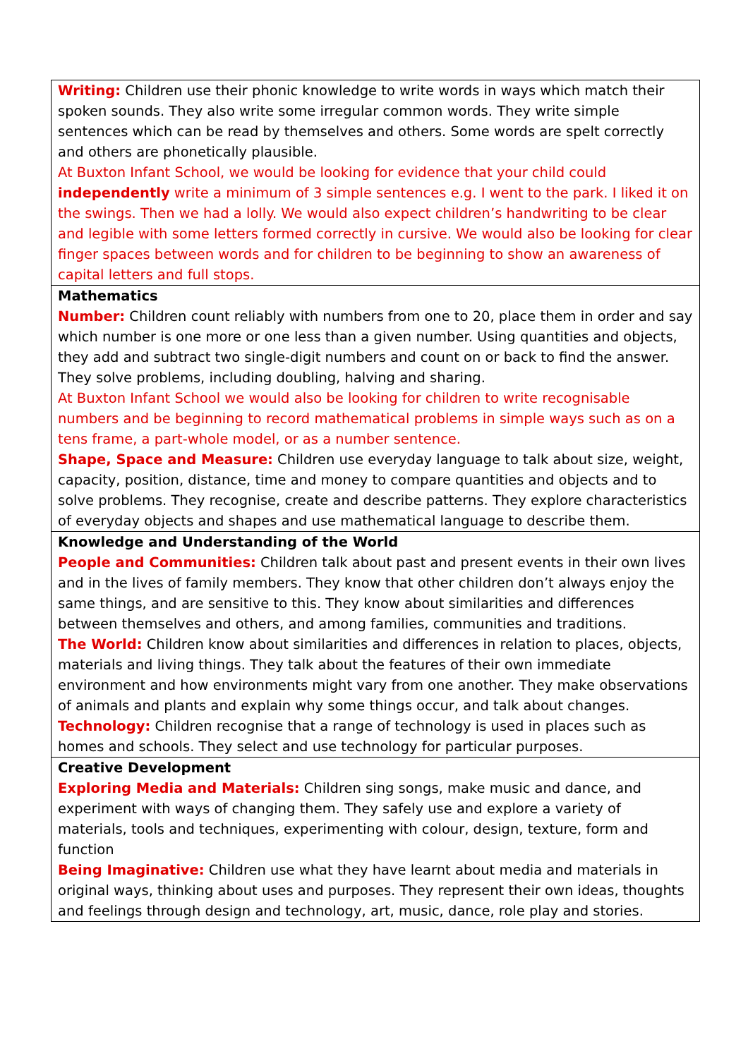| Writing: Children use their phonic knowledge to write words in ways which match their spoken sounds. They also write some irregular common words. They write simple sentences which can be read by themselves and others. Some words are spelt correctly and others are phonetically plausible. At Buxton Infant School, we would be looking for evidence that your child could independently write a minimum of 3 simple sentences e.g. I went to the park. I liked it on the swings. Then we had a lolly. We would also expect children’s handwriting to be clear and legible with some letters formed correctly in cursive. We would also be looking for clear finger spaces between words and for children to be beginning to show an awareness of capital letters and full stops. |
| Mathematics Number: Children count reliably with numbers from one to 20, place them in order and say which number is one more or one less than a given number. Using quantities and objects, they add and subtract two single-digit numbers and count on or back to find the answer. They solve problems, including doubling, halving and sharing. At Buxton Infant School we would also be looking for children to write recognisable numbers and be beginning to record mathematical problems in simple ways such as on a tens frame, a part-whole model, or as a number sentence. Shape, Space and Measure: Children use everyday language to talk about size, weight, capacity, position, distance, time and money to compare quantities and objects and to solve problems. They recognise, create and describe patterns. They explore characteristics of everyday objects and shapes and use mathematical language to describe them. |
| Knowledge and Understanding of the World People and Communities: Children talk about past and present events in their own lives and in the lives of family members. They know that other children don’t always enjoy the same things, and are sensitive to this. They know about similarities and differences between themselves and others, and among families, communities and traditions. The World: Children know about similarities and differences in relation to places, objects, materials and living things. They talk about the features of their own immediate environment and how environments might vary from one another. They make observations of animals and plants and explain why some things occur, and talk about changes. Technology: Children recognise that a range of technology is used in places such as homes and schools. They select and use technology for particular purposes. |
| Creative Development Exploring Media and Materials: Children sing songs, make music and dance, and experiment with ways of changing them. They safely use and explore a variety of materials, tools and techniques, experimenting with colour, design, texture, form and function Being Imaginative: Children use what they have learnt about media and materials in original ways, thinking about uses and purposes. They represent their own ideas, thoughts and feelings through design and technology, art, music, dance, role play and stories. |